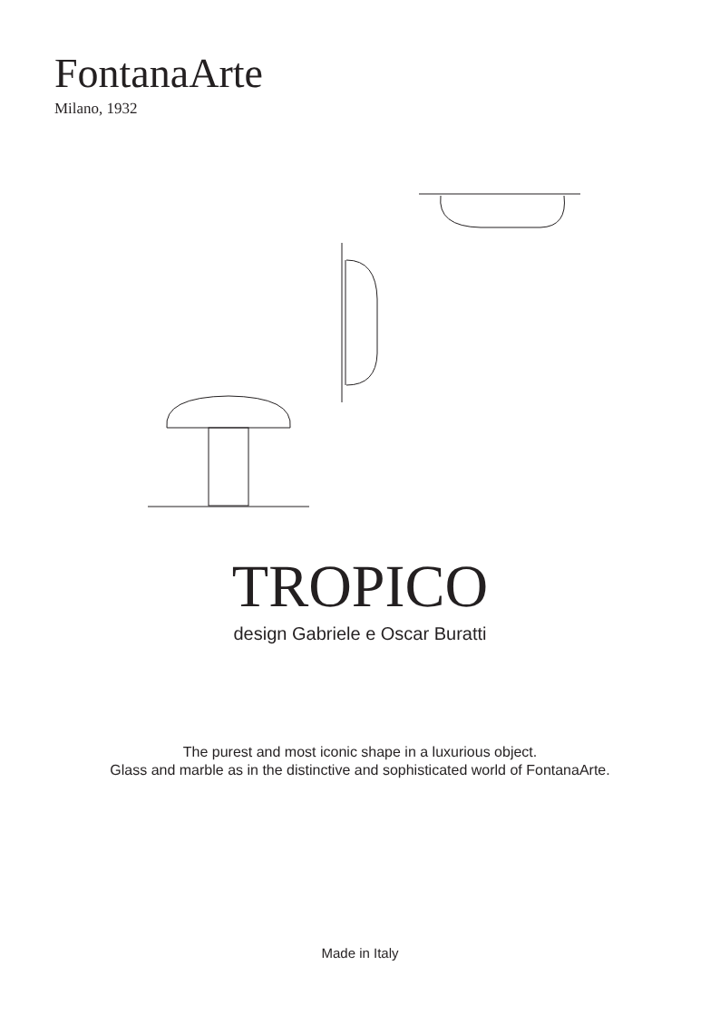FontanaArte
Milano, 1932
TROPICO
design Gabriele e Oscar Buratti
The purest and most iconic shape in a luxurious object.
Glass and marble as in the distinctive and sophisticated world of FontanaArte.
Made in Italy